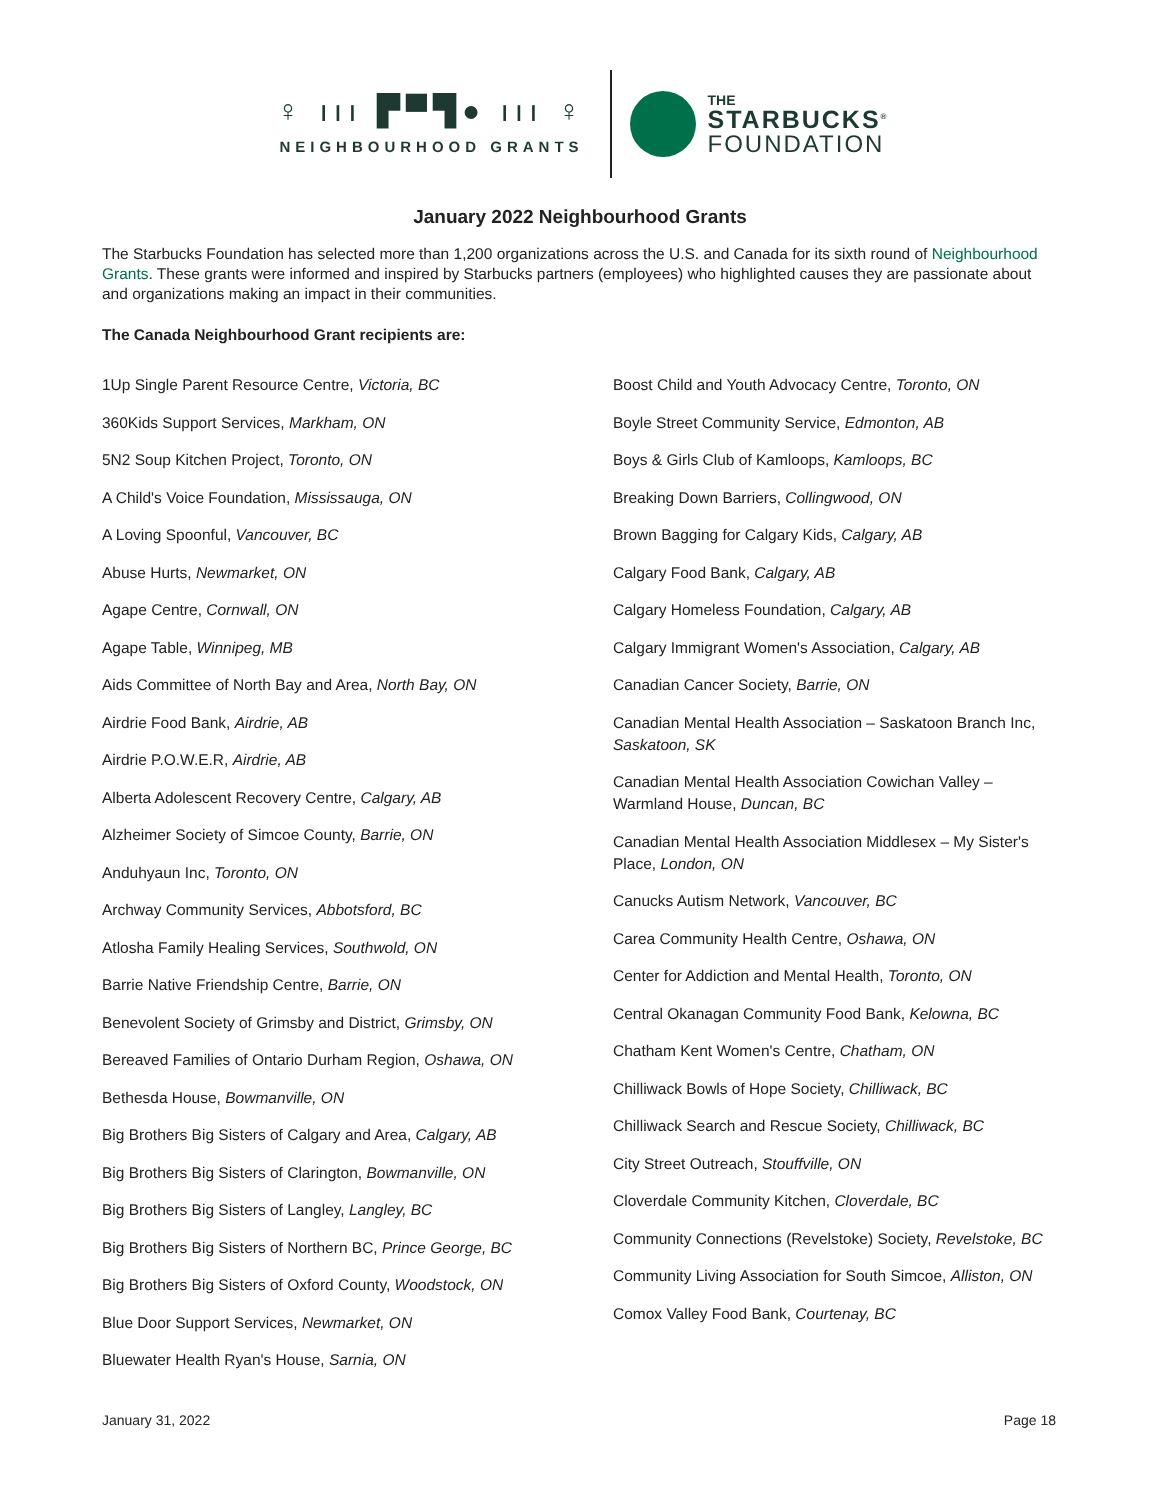♀ ııı ▛▀▜● ııı ♀
NEIGHBOURHOOD GRANTS
THE
STARBUCKS<sup>®</sup>
FOUNDATION
January 2022 Neighbourhood Grants
The Starbucks Foundation has selected more than 1,200 organizations across the U.S. and Canada for its sixth round of Neighbourhood Grants. These grants were informed and inspired by Starbucks partners (employees) who highlighted causes they are passionate about and organizations making an impact in their communities.
The Canada Neighbourhood Grant recipients are:
1Up Single Parent Resource Centre, Victoria, BC
360Kids Support Services, Markham, ON
5N2 Soup Kitchen Project, Toronto, ON
A Child's Voice Foundation, Mississauga, ON
A Loving Spoonful, Vancouver, BC
Abuse Hurts, Newmarket, ON
Agape Centre, Cornwall, ON
Agape Table, Winnipeg, MB
Aids Committee of North Bay and Area, North Bay, ON
Airdrie Food Bank, Airdrie, AB
Airdrie P.O.W.E.R, Airdrie, AB
Alberta Adolescent Recovery Centre, Calgary, AB
Alzheimer Society of Simcoe County, Barrie, ON
Anduhyaun Inc, Toronto, ON
Archway Community Services, Abbotsford, BC
Atlosha Family Healing Services, Southwold, ON
Barrie Native Friendship Centre, Barrie, ON
Benevolent Society of Grimsby and District, Grimsby, ON
Bereaved Families of Ontario Durham Region, Oshawa, ON
Bethesda House, Bowmanville, ON
Big Brothers Big Sisters of Calgary and Area, Calgary, AB
Big Brothers Big Sisters of Clarington, Bowmanville, ON
Big Brothers Big Sisters of Langley, Langley, BC
Big Brothers Big Sisters of Northern BC, Prince George, BC
Big Brothers Big Sisters of Oxford County, Woodstock, ON
Blue Door Support Services, Newmarket, ON
Bluewater Health Ryan's House, Sarnia, ON
Boost Child and Youth Advocacy Centre, Toronto, ON
Boyle Street Community Service, Edmonton, AB
Boys & Girls Club of Kamloops, Kamloops, BC
Breaking Down Barriers, Collingwood, ON
Brown Bagging for Calgary Kids, Calgary, AB
Calgary Food Bank, Calgary, AB
Calgary Homeless Foundation, Calgary, AB
Calgary Immigrant Women's Association, Calgary, AB
Canadian Cancer Society, Barrie, ON
Canadian Mental Health Association – Saskatoon Branch Inc, Saskatoon, SK
Canadian Mental Health Association Cowichan Valley – Warmland House, Duncan, BC
Canadian Mental Health Association Middlesex – My Sister's Place, London, ON
Canucks Autism Network, Vancouver, BC
Carea Community Health Centre, Oshawa, ON
Center for Addiction and Mental Health, Toronto, ON
Central Okanagan Community Food Bank, Kelowna, BC
Chatham Kent Women's Centre, Chatham, ON
Chilliwack Bowls of Hope Society, Chilliwack, BC
Chilliwack Search and Rescue Society, Chilliwack, BC
City Street Outreach, Stouffville, ON
Cloverdale Community Kitchen, Cloverdale, BC
Community Connections (Revelstoke) Society, Revelstoke, BC
Community Living Association for South Simcoe, Alliston, ON
Comox Valley Food Bank, Courtenay, BC
January 31, 2022 Page 18